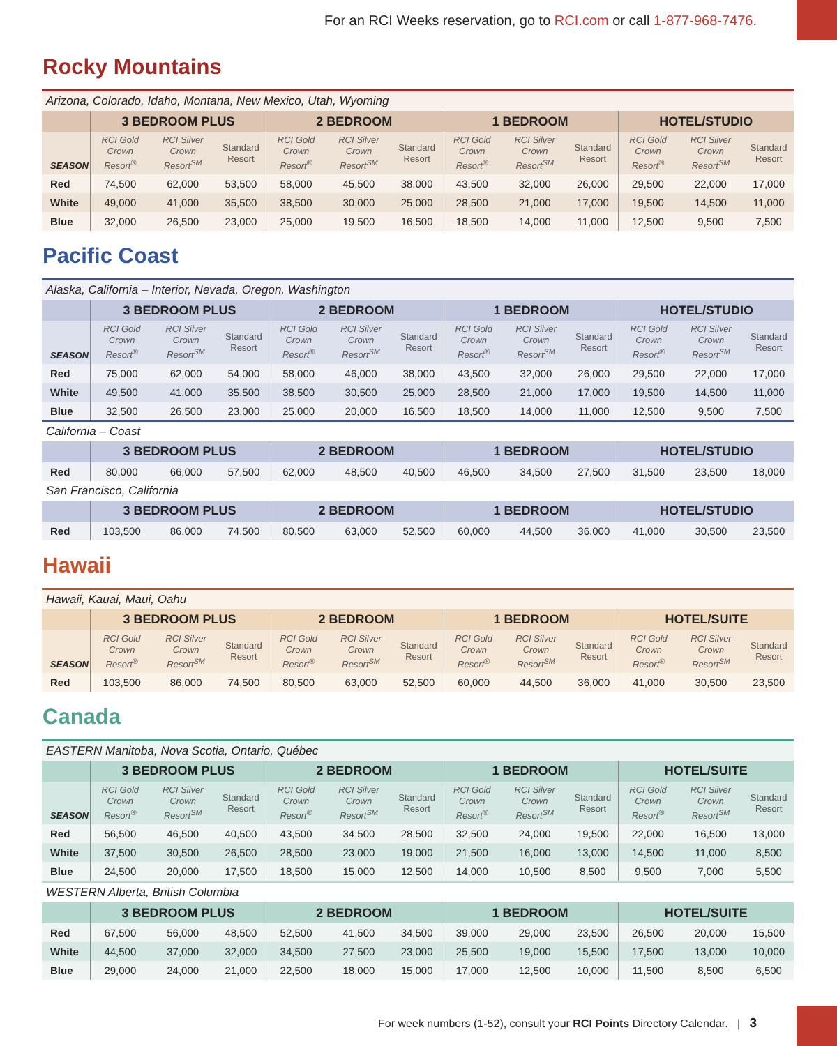For an RCI Weeks reservation, go to RCI.com or call 1-877-968-7476.
Rocky Mountains
| Arizona, Colorado, Idaho, Montana, New Mexico, Utah, Wyoming | | | | | | | | | | | | |
| | 3 BEDROOM PLUS | | | 2 BEDROOM | | | 1 BEDROOM | | | HOTEL/STUDIO | | |
| SEASON | RCI Gold Crown Resort<sup>®</sup> | RCI Silver Crown Resort<sup>SM</sup> | Standard Resort | RCI Gold Crown Resort<sup>®</sup> | RCI Silver Crown Resort<sup>SM</sup> | Standard Resort | RCI Gold Crown Resort<sup>®</sup> | RCI Silver Crown Resort<sup>SM</sup> | Standard Resort | RCI Gold Crown Resort<sup>®</sup> | RCI Silver Crown Resort<sup>SM</sup> | Standard Resort |
| Red | 74,500 | 62,000 | 53,500 | 58,000 | 45,500 | 38,000 | 43,500 | 32,000 | 26,000 | 29,500 | 22,000 | 17,000 |
| White | 49,000 | 41,000 | 35,500 | 38,500 | 30,000 | 25,000 | 28,500 | 21,000 | 17,000 | 19,500 | 14,500 | 11,000 |
| Blue | 32,000 | 26,500 | 23,000 | 25,000 | 19,500 | 16,500 | 18,500 | 14,000 | 11,000 | 12,500 | 9,500 | 7,500 |
Pacific Coast
| Alaska, California – Interior, Nevada, Oregon, Washington | | | | | | | | | | | | |
| | 3 BEDROOM PLUS | | | 2 BEDROOM | | | 1 BEDROOM | | | HOTEL/STUDIO | | |
| SEASON | RCI Gold Crown Resort<sup>®</sup> | RCI Silver Crown Resort<sup>SM</sup> | Standard Resort | RCI Gold Crown Resort<sup>®</sup> | RCI Silver Crown Resort<sup>SM</sup> | Standard Resort | RCI Gold Crown Resort<sup>®</sup> | RCI Silver Crown Resort<sup>SM</sup> | Standard Resort | RCI Gold Crown Resort<sup>®</sup> | RCI Silver Crown Resort<sup>SM</sup> | Standard Resort |
| Red | 75,000 | 62,000 | 54,000 | 58,000 | 46,000 | 38,000 | 43,500 | 32,000 | 26,000 | 29,500 | 22,000 | 17,000 |
| White | 49,500 | 41,000 | 35,500 | 38,500 | 30,500 | 25,000 | 28,500 | 21,000 | 17,000 | 19,500 | 14,500 | 11,000 |
| Blue | 32,500 | 26,500 | 23,000 | 25,000 | 20,000 | 16,500 | 18,500 | 14,000 | 11,000 | 12,500 | 9,500 | 7,500 |
| California – Coast | | | | | | | | | | | | |
| | 3 BEDROOM PLUS | | | 2 BEDROOM | | | 1 BEDROOM | | | HOTEL/STUDIO | | |
| Red | 80,000 | 66,000 | 57,500 | 62,000 | 48,500 | 40,500 | 46,500 | 34,500 | 27,500 | 31,500 | 23,500 | 18,000 |
| San Francisco, California | | | | | | | | | | | | |
| | 3 BEDROOM PLUS | | | 2 BEDROOM | | | 1 BEDROOM | | | HOTEL/STUDIO | | |
| Red | 103,500 | 86,000 | 74,500 | 80,500 | 63,000 | 52,500 | 60,000 | 44,500 | 36,000 | 41,000 | 30,500 | 23,500 |
Hawaii
| Hawaii, Kauai, Maui, Oahu | | | | | | | | | | | | |
| | 3 BEDROOM PLUS | | | 2 BEDROOM | | | 1 BEDROOM | | | HOTEL/SUITE | | |
| SEASON | RCI Gold Crown Resort<sup>®</sup> | RCI Silver Crown Resort<sup>SM</sup> | Standard Resort | RCI Gold Crown Resort<sup>®</sup> | RCI Silver Crown Resort<sup>SM</sup> | Standard Resort | RCI Gold Crown Resort<sup>®</sup> | RCI Silver Crown Resort<sup>SM</sup> | Standard Resort | RCI Gold Crown Resort<sup>®</sup> | RCI Silver Crown Resort<sup>SM</sup> | Standard Resort |
| Red | 103,500 | 86,000 | 74,500 | 80,500 | 63,000 | 52,500 | 60,000 | 44,500 | 36,000 | 41,000 | 30,500 | 23,500 |
Canada
| EASTERN Manitoba, Nova Scotia, Ontario, Québec | | | | | | | | | | | | |
| | 3 BEDROOM PLUS | | | 2 BEDROOM | | | 1 BEDROOM | | | HOTEL/SUITE | | |
| SEASON | RCI Gold Crown Resort<sup>®</sup> | RCI Silver Crown Resort<sup>SM</sup> | Standard Resort | RCI Gold Crown Resort<sup>®</sup> | RCI Silver Crown Resort<sup>SM</sup> | Standard Resort | RCI Gold Crown Resort<sup>®</sup> | RCI Silver Crown Resort<sup>SM</sup> | Standard Resort | RCI Gold Crown Resort<sup>®</sup> | RCI Silver Crown Resort<sup>SM</sup> | Standard Resort |
| Red | 56,500 | 46,500 | 40,500 | 43,500 | 34,500 | 28,500 | 32,500 | 24,000 | 19,500 | 22,000 | 16,500 | 13,000 |
| White | 37,500 | 30,500 | 26,500 | 28,500 | 23,000 | 19,000 | 21,500 | 16,000 | 13,000 | 14,500 | 11,000 | 8,500 |
| Blue | 24,500 | 20,000 | 17,500 | 18,500 | 15,000 | 12,500 | 14,000 | 10,500 | 8,500 | 9,500 | 7,000 | 5,500 |
| WESTERN Alberta, British Columbia | | | | | | | | | | | | |
| | 3 BEDROOM PLUS | | | 2 BEDROOM | | | 1 BEDROOM | | | HOTEL/SUITE | | |
| Red | 67,500 | 56,000 | 48,500 | 52,500 | 41,500 | 34,500 | 39,000 | 29,000 | 23,500 | 26,500 | 20,000 | 15,500 |
| White | 44,500 | 37,000 | 32,000 | 34,500 | 27,500 | 23,000 | 25,500 | 19,000 | 15,500 | 17,500 | 13,000 | 10,000 |
| Blue | 29,000 | 24,000 | 21,000 | 22,500 | 18,000 | 15,000 | 17,000 | 12,500 | 10,000 | 11,500 | 8,500 | 6,500 |
For week numbers (1-52), consult your RCI Points Directory Calendar. | 3